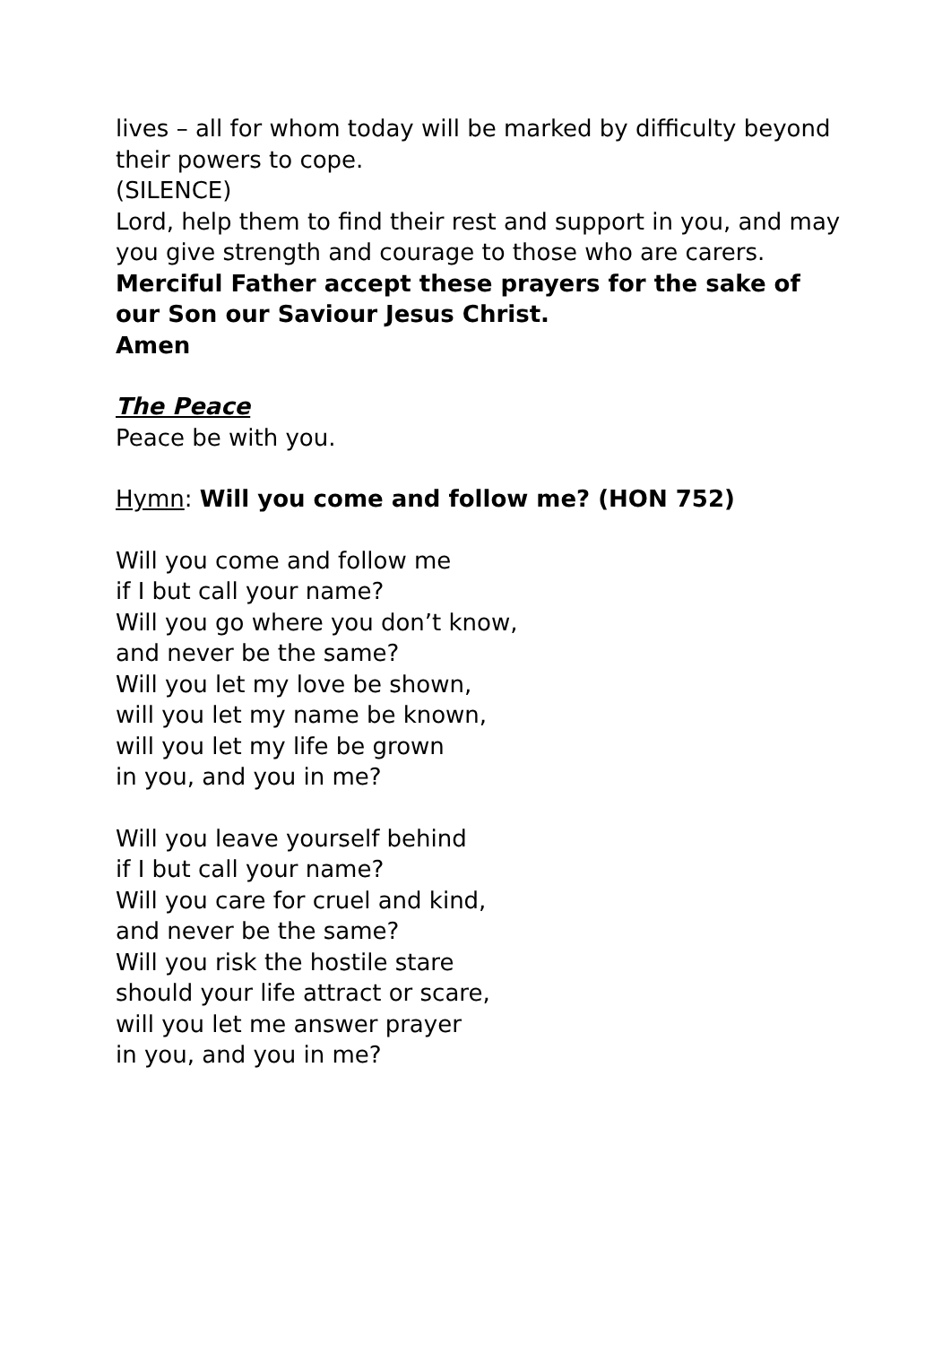lives – all for whom today will be marked by difficulty beyond their powers to cope.
(SILENCE)
Lord, help them to find their rest and support in you, and may you give strength and courage to those who are carers.
Merciful Father accept these prayers for the sake of our Son our Saviour Jesus Christ.
Amen
The Peace
Peace be with you.
Hymn: Will you come and follow me? (HON 752)
Will you come and follow me
if I but call your name?
Will you go where you don’t know,
and never be the same?
Will you let my love be shown,
will you let my name be known,
will you let my life be grown
in you, and you in me?
Will you leave yourself behind
if I but call your name?
Will you care for cruel and kind,
and never be the same?
Will you risk the hostile stare
should your life attract or scare,
will you let me answer prayer
in you, and you in me?